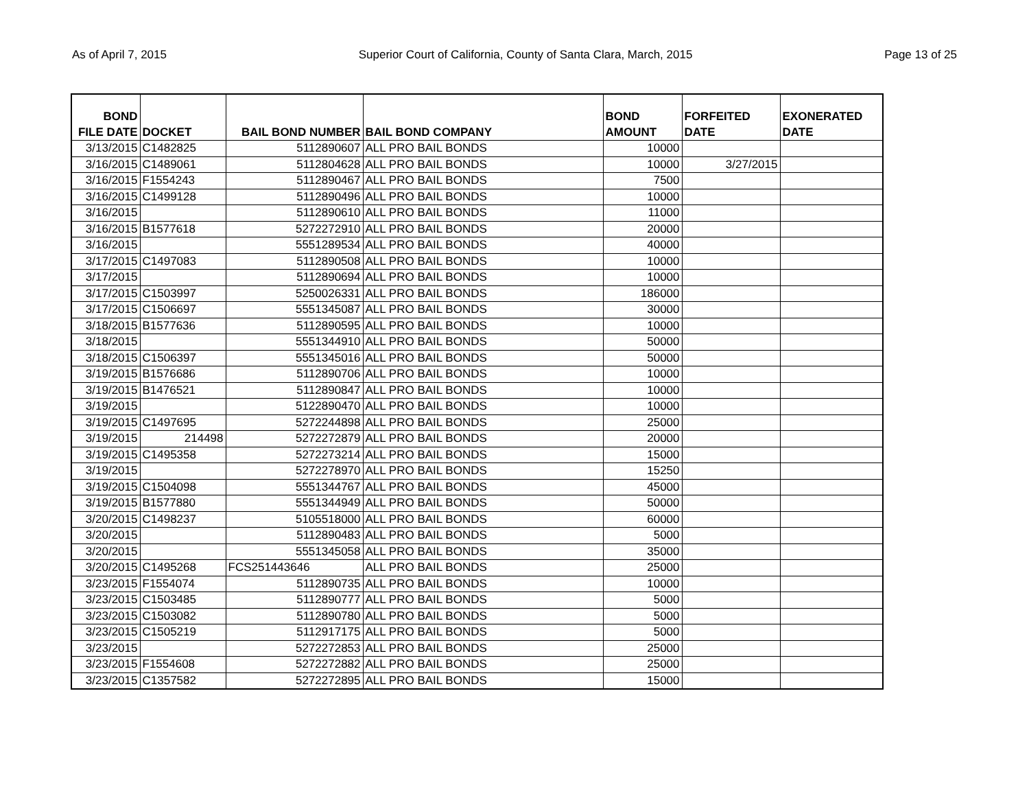As of April 7, 2015 Superior Court of California, County of Santa Clara, March, 2015 Page 13 of 25
| BOND FILE DATE | DOCKET | BAIL BOND NUMBER | BAIL BOND COMPANY | BOND AMOUNT | FORFEITED DATE | EXONERATED DATE |
| --- | --- | --- | --- | --- | --- | --- |
| 3/13/2015 | C1482825 | 5112890607 | ALL PRO BAIL BONDS | 10000 | | |
| 3/16/2015 | C1489061 | 5112804628 | ALL PRO BAIL BONDS | 10000 | 3/27/2015 | |
| 3/16/2015 | F1554243 | 5112890467 | ALL PRO BAIL BONDS | 7500 | | |
| 3/16/2015 | C1499128 | 5112890496 | ALL PRO BAIL BONDS | 10000 | | |
| 3/16/2015 | | 5112890610 | ALL PRO BAIL BONDS | 11000 | | |
| 3/16/2015 | B1577618 | 5272272910 | ALL PRO BAIL BONDS | 20000 | | |
| 3/16/2015 | | 5551289534 | ALL PRO BAIL BONDS | 40000 | | |
| 3/17/2015 | C1497083 | 5112890508 | ALL PRO BAIL BONDS | 10000 | | |
| 3/17/2015 | | 5112890694 | ALL PRO BAIL BONDS | 10000 | | |
| 3/17/2015 | C1503997 | 5250026331 | ALL PRO BAIL BONDS | 186000 | | |
| 3/17/2015 | C1506697 | 5551345087 | ALL PRO BAIL BONDS | 30000 | | |
| 3/18/2015 | B1577636 | 5112890595 | ALL PRO BAIL BONDS | 10000 | | |
| 3/18/2015 | | 5551344910 | ALL PRO BAIL BONDS | 50000 | | |
| 3/18/2015 | C1506397 | 5551345016 | ALL PRO BAIL BONDS | 50000 | | |
| 3/19/2015 | B1576686 | 5112890706 | ALL PRO BAIL BONDS | 10000 | | |
| 3/19/2015 | B1476521 | 5112890847 | ALL PRO BAIL BONDS | 10000 | | |
| 3/19/2015 | | 5122890470 | ALL PRO BAIL BONDS | 10000 | | |
| 3/19/2015 | C1497695 | 5272244898 | ALL PRO BAIL BONDS | 25000 | | |
| 3/19/2015 | 214498 | 5272272879 | ALL PRO BAIL BONDS | 20000 | | |
| 3/19/2015 | C1495358 | 5272273214 | ALL PRO BAIL BONDS | 15000 | | |
| 3/19/2015 | | 5272278970 | ALL PRO BAIL BONDS | 15250 | | |
| 3/19/2015 | C1504098 | 5551344767 | ALL PRO BAIL BONDS | 45000 | | |
| 3/19/2015 | B1577880 | 5551344949 | ALL PRO BAIL BONDS | 50000 | | |
| 3/20/2015 | C1498237 | 5105518000 | ALL PRO BAIL BONDS | 60000 | | |
| 3/20/2015 | | 5112890483 | ALL PRO BAIL BONDS | 5000 | | |
| 3/20/2015 | | 5551345058 | ALL PRO BAIL BONDS | 35000 | | |
| 3/20/2015 | C1495268 | FCS251443646 | ALL PRO BAIL BONDS | 25000 | | |
| 3/23/2015 | F1554074 | 5112890735 | ALL PRO BAIL BONDS | 10000 | | |
| 3/23/2015 | C1503485 | 5112890777 | ALL PRO BAIL BONDS | 5000 | | |
| 3/23/2015 | C1503082 | 5112890780 | ALL PRO BAIL BONDS | 5000 | | |
| 3/23/2015 | C1505219 | 5112917175 | ALL PRO BAIL BONDS | 5000 | | |
| 3/23/2015 | | 5272272853 | ALL PRO BAIL BONDS | 25000 | | |
| 3/23/2015 | F1554608 | 5272272882 | ALL PRO BAIL BONDS | 25000 | | |
| 3/23/2015 | C1357582 | 5272272895 | ALL PRO BAIL BONDS | 15000 | | |